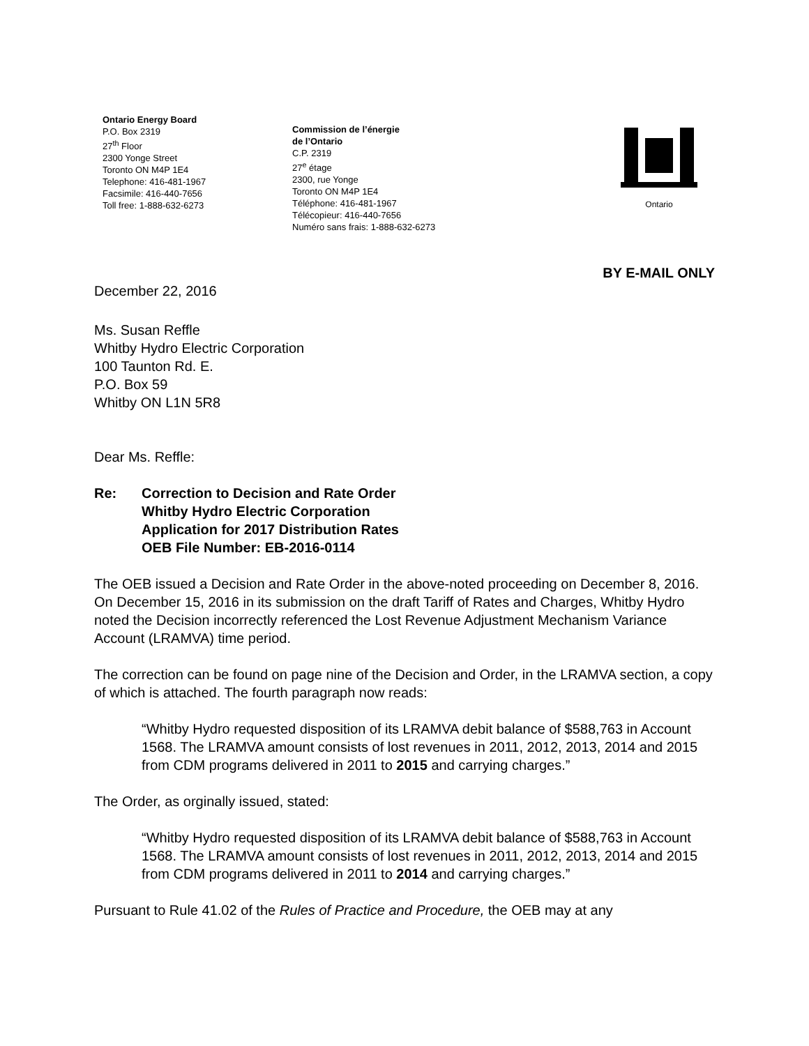Ontario Energy Board
P.O. Box 2319
27<sup>th</sup> Floor
2300 Yonge Street
Toronto ON M4P 1E4
Telephone: 416-481-1967
Facsimile: 416-440-7656
Toll free: 1-888-632-6273
Commission de l’énergie
de l’Ontario
C.P. 2319
27<sup>e</sup> étage
2300, rue Yonge
Toronto ON M4P 1E4
Téléphone: 416-481-1967
Télécopieur: 416-440-7656
Numéro sans frais: 1-888-632-6273
Ontario
BY E-MAIL ONLY
December 22, 2016
Ms. Susan Reffle
Whitby Hydro Electric Corporation
100 Taunton Rd. E.
P.O. Box 59
Whitby ON L1N 5R8
Dear Ms. Reffle:
Re: Correction to Decision and Rate Order
Whitby Hydro Electric Corporation
Application for 2017 Distribution Rates
OEB File Number: EB-2016-0114
The OEB issued a Decision and Rate Order in the above-noted proceeding on December 8, 2016. On December 15, 2016 in its submission on the draft Tariff of Rates and Charges, Whitby Hydro noted the Decision incorrectly referenced the Lost Revenue Adjustment Mechanism Variance Account (LRAMVA) time period.
The correction can be found on page nine of the Decision and Order, in the LRAMVA section, a copy of which is attached. The fourth paragraph now reads:
“Whitby Hydro requested disposition of its LRAMVA debit balance of $588,763 in Account 1568. The LRAMVA amount consists of lost revenues in 2011, 2012, 2013, 2014 and 2015 from CDM programs delivered in 2011 to 2015 and carrying charges.”
The Order, as orginally issued, stated:
“Whitby Hydro requested disposition of its LRAMVA debit balance of $588,763 in Account 1568. The LRAMVA amount consists of lost revenues in 2011, 2012, 2013, 2014 and 2015 from CDM programs delivered in 2011 to 2014 and carrying charges.”
Pursuant to Rule 41.02 of the Rules of Practice and Procedure, the OEB may at any